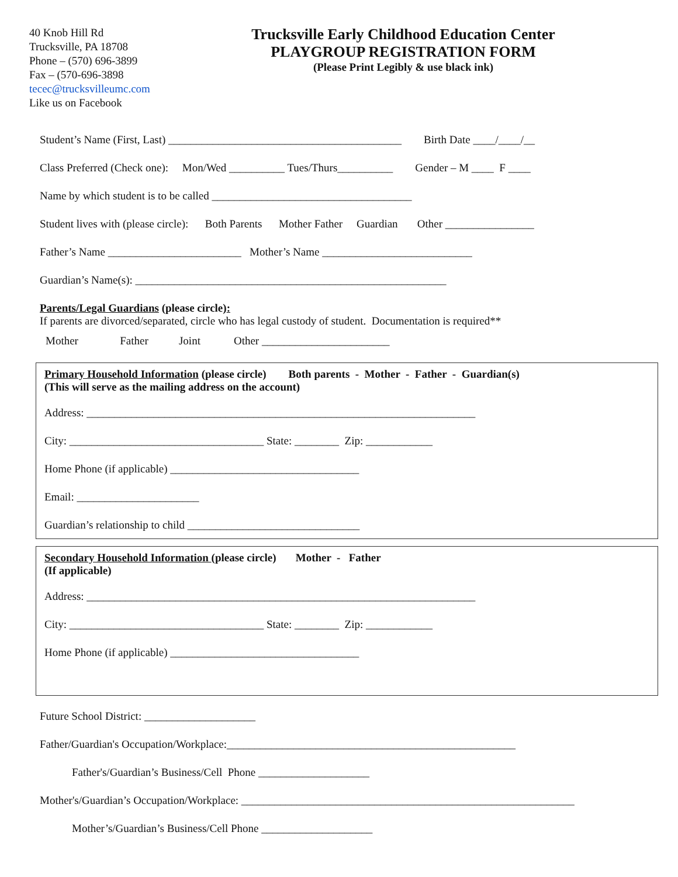40 Knob Hill Rd
Trucksville, PA 18708
Phone – (570) 696-3899
Fax – (570-696-3898
tecec@trucksvilleumc.com
Like us on Facebook
Trucksville Early Childhood Education Center
PLAYGROUP REGISTRATION FORM
(Please Print Legibly & use black ink)
Student’s Name (First, Last) __________________________________________ Birth Date ____/____/__
Class Preferred (Check one): Mon/Wed __________ Tues/Thurs__________ Gender – M ____ F ____
Name by which student is to be called ____________________________________
Student lives with (please circle): Both Parents Mother Father Guardian Other ________________
Father’s Name ________________________ Mother’s Name ___________________________
Guardian’s Name(s): ________________________________________________________
Parents/Legal Guardians (please circle):
If parents are divorced/separated, circle who has legal custody of student. Documentation is required**
Mother Father Joint Other _______________________
Primary Household Information (please circle) Both parents - Mother - Father - Guardian(s)
(This will serve as the mailing address on the account)
Address: ______________________________________________________________________
City: ___________________________________ State: ________ Zip: ____________
Home Phone (if applicable) __________________________________
Email: ______________________
Guardian’s relationship to child _______________________________
Secondary Household Information (please circle) Mother - Father
(If applicable)
Address: ______________________________________________________________________
City: ___________________________________ State: ________ Zip: ____________
Home Phone (if applicable) __________________________________
Future School District: ____________________
Father/Guardian's Occupation/Workplace:____________________________________________________
Father's/Guardian’s Business/Cell Phone ____________________
Mother's/Guardian’s Occupation/Workplace: ____________________________________________________________
Mother’s/Guardian’s Business/Cell Phone ____________________